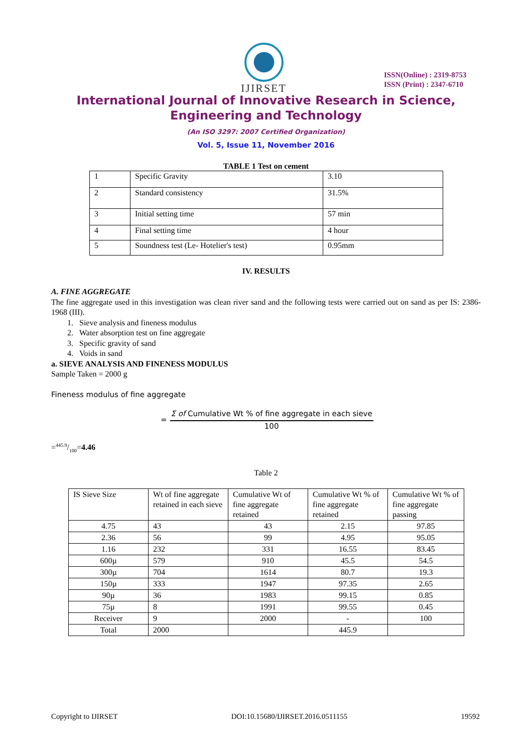IJIRSET
ISSN(Online) : 2319-8753
ISSN (Print) : 2347-6710
International Journal of Innovative Research in Science,
Engineering and Technology
(An ISO 3297: 2007 Certified Organization)
Vol. 5, Issue 11, November 2016
TABLE 1 Test on cement
| 1 | Specific Gravity | 3.10 |
| 2 | Standard consistency | 31.5% |
| 3 | Initial setting time | 57 min |
| 4 | Final setting time | 4 hour |
| 5 | Soundness test (Le- Hotelier's test) | 0.95mm |
IV. RESULTS
A. FINE AGGREGATE
The fine aggregate used in this investigation was clean river sand and the following tests were carried out on sand as per IS: 2386- 1968 (III).
1. Sieve analysis and fineness modulus
2. Water absorption test on fine aggregate
3. Specific gravity of sand
4. Voids in sand
a. SIEVE ANALYSIS AND FINENESS MODULUS
Sample Taken = 2000 g
Fineness modulus of fine aggregate
=
Σ of Cumulative Wt % of fine aggregate in each sieve
100
=445.9/100=4.46
Table 2
| IS Sieve Size | Wt of fine aggregate retained in each sieve | Cumulative Wt of fine aggregate retained | Cumulative Wt % of fine aggregate retained | Cumulative Wt % of fine aggregate passing |
| 4.75 | 43 | 43 | 2.15 | 97.85 |
| 2.36 | 56 | 99 | 4.95 | 95.05 |
| 1.16 | 232 | 331 | 16.55 | 83.45 |
| 600µ | 579 | 910 | 45.5 | 54.5 |
| 300µ | 704 | 1614 | 80.7 | 19.3 |
| 150µ | 333 | 1947 | 97.35 | 2.65 |
| 90µ | 36 | 1983 | 99.15 | 0.85 |
| 75µ | 8 | 1991 | 99.55 | 0.45 |
| Receiver | 9 | 2000 | - | 100 |
| Total | 2000 | | 445.9 | |
Copyright to IJIRSET DOI:10.15680/IJIRSET.2016.0511155 19592